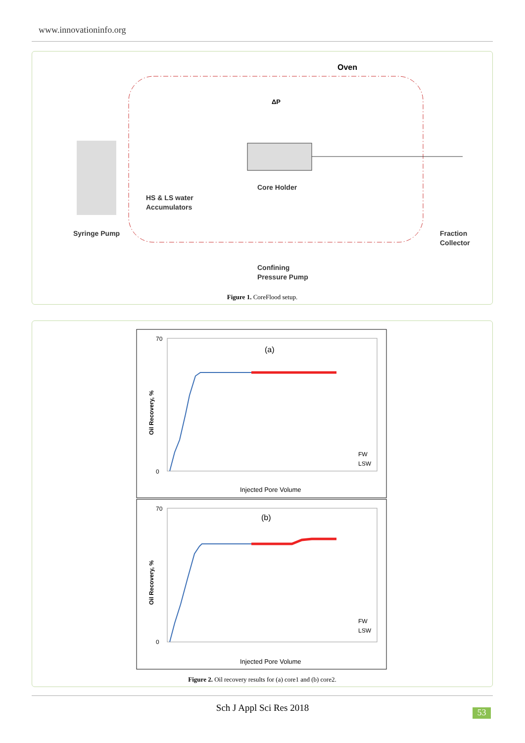www.innovationinfo.org
Oven
Syringe Pump
HS & LS water
Accumulators
Core Holder
ΔP
Fraction
Collector
Confining
Pressure Pump
Figure 1. CoreFlood setup.
(a)
Injected Pore Volume
FW
LSW
70
0
Oil Recovery, %
(b)
Injected Pore Volume
FW
LSW
70
0
Oil Recovery, %
Figure 2. Oil recovery results for (a) core1 and (b) core2.
Sch J Appl Sci Res 2018 53